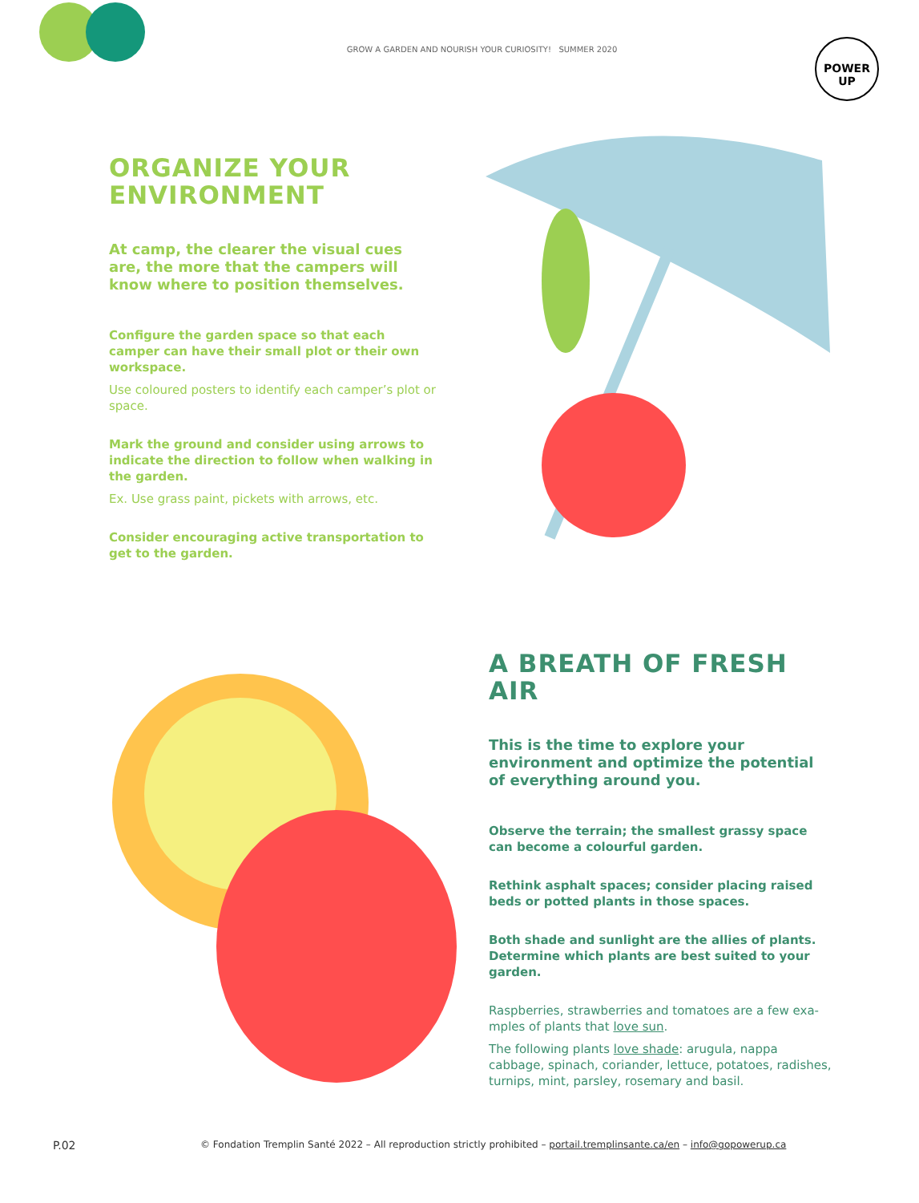GROW A GARDEN AND NOURISH YOUR CURIOSITY! SUMMER 2020
POWER
UP
ORGANIZE YOUR
ENVIRONMENT
At camp, the clearer the visual cues are, the more that the campers will know where to position themselves.
Configure the garden space so that each camper can have their small plot or their own workspace.
Use coloured posters to identify each camper’s plot or space.
Mark the ground and consider using arrows to indicate the direction to follow when walking in the garden.
Ex. Use grass paint, pickets with arrows, etc.
Consider encouraging active transportation to get to the garden.
A BREATH OF FRESH AIR
This is the time to explore your environment and optimize the potential of everything around you.
Observe the terrain; the smallest grassy space can become a colourful garden.
Rethink asphalt spaces; consider placing raised beds or potted plants in those spaces.
Both shade and sunlight are the allies of plants. Determine which plants are best suited to your garden.
Raspberries, strawberries and tomatoes are a few exa-mples of plants that love sun.
The following plants love shade: arugula, nappa cabbage, spinach, coriander, lettuce, potatoes, radishes, turnips, mint, parsley, rosemary and basil.
P.02 © Fondation Tremplin Santé 2022 – All reproduction strictly prohibited – portail.tremplinsante.ca/en – info@gopowerup.ca